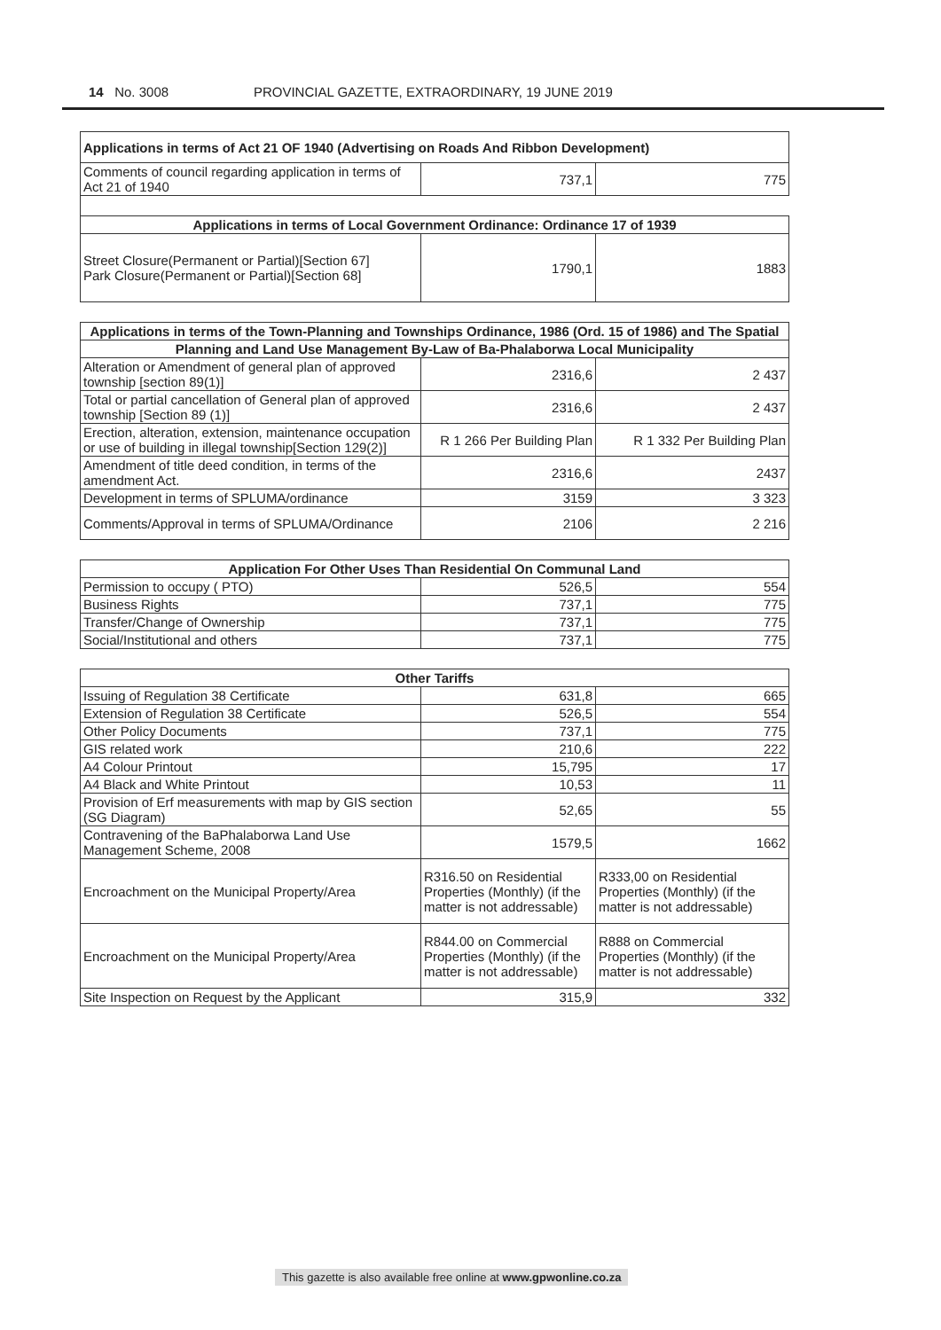14 No. 3008 PROVINCIAL GAZETTE, EXTRAORDINARY, 19 JUNE 2019
| Applications in terms of Act 21 OF 1940 (Advertising on Roads And Ribbon Development) | | |
| --- | --- | --- |
| Comments of council regarding application in terms of Act 21 of 1940 | 737,1 | 775 |
| Applications in terms of Local Government Ordinance: Ordinance 17 of 1939 | | |
| Street Closure(Permanent or Partial)[Section 67] Park Closure(Permanent or Partial)[Section 68] | 1790,1 | 1883 |
| Applications in terms of the Town-Planning and Townships Ordinance, 1986 (Ord. 15 of 1986) and The Spatial | | |
| --- | --- | --- |
| Planning and Land Use Management By-Law of Ba-Phalaborwa Local Municipality | | |
| Alteration or Amendment of general plan of approved township [section 89(1)] | 2316,6 | 2 437 |
| Total or partial cancellation of General plan of approved township [Section 89 (1)] | 2316,6 | 2 437 |
| Erection, alteration, extension, maintenance occupation or use of building in illegal township[Section 129(2)] | R 1 266 Per Building Plan | R 1 332 Per Building Plan |
| Amendment of title deed condition, in terms of the amendment Act. | 2316,6 | 2437 |
| Development in terms of SPLUMA/ordinance | 3159 | 3 323 |
| Comments/Approval in terms of SPLUMA/Ordinance | 2106 | 2 216 |
| Application For Other Uses Than Residential On Communal Land | | |
| --- | --- | --- |
| Permission to occupy ( PTO) | 526,5 | 554 |
| Business Rights | 737,1 | 775 |
| Transfer/Change of Ownership | 737,1 | 775 |
| Social/Institutional and others | 737,1 | 775 |
| Other Tariffs | | |
| --- | --- | --- |
| Issuing of Regulation 38 Certificate | 631,8 | 665 |
| Extension of Regulation 38 Certificate | 526,5 | 554 |
| Other Policy Documents | 737,1 | 775 |
| GIS related work | 210,6 | 222 |
| A4 Colour Printout | 15,795 | 17 |
| A4 Black and White Printout | 10,53 | 11 |
| Provision of Erf measurements with map by GIS section (SG Diagram) | 52,65 | 55 |
| Contravening of the BaPhalaborwa Land Use Management Scheme, 2008 | 1579,5 | 1662 |
| Encroachment on the Municipal Property/Area | R316.50 on Residential Properties (Monthly) (if the matter is not addressable) | R333,00 on Residential Properties (Monthly) (if the matter is not addressable) |
| Encroachment on the Municipal Property/Area | R844.00 on Commercial Properties (Monthly) (if the matter is not addressable) | R888 on Commercial Properties (Monthly) (if the matter is not addressable) |
| Site Inspection on Request by the Applicant | 315,9 | 332 |
This gazette is also available free online at www.gpwonline.co.za